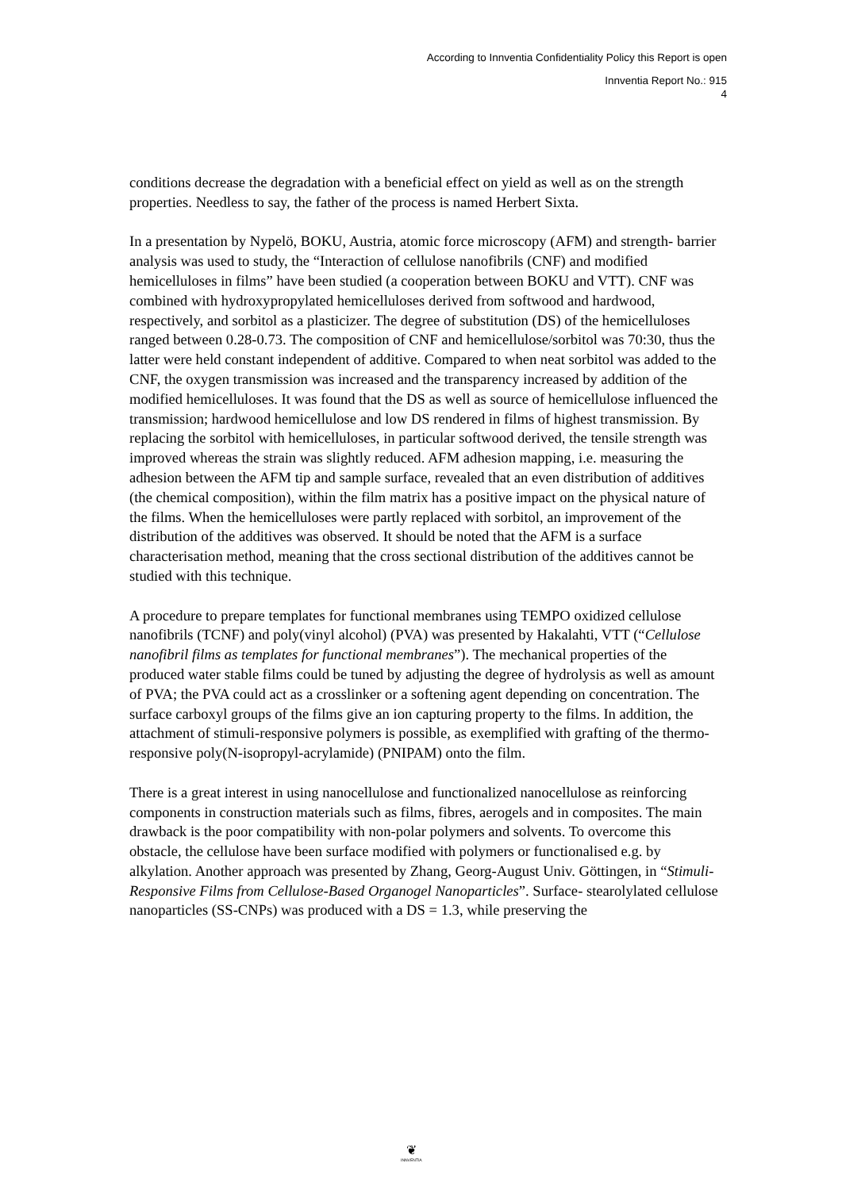According to Innventia Confidentiality Policy this Report is open
Innventia Report No.: 915
4
conditions decrease the degradation with a beneficial effect on yield as well as on the strength properties. Needless to say, the father of the process is named Herbert Sixta.
In a presentation by Nypelö, BOKU, Austria, atomic force microscopy (AFM) and strength- barrier analysis was used to study, the “Interaction of cellulose nanofibrils (CNF) and modified hemicelluloses in films” have been studied (a cooperation between BOKU and VTT). CNF was combined with hydroxypropylated hemicelluloses derived from softwood and hardwood, respectively, and sorbitol as a plasticizer. The degree of substitution (DS) of the hemicelluloses ranged between 0.28-0.73. The composition of CNF and hemicellulose/sorbitol was 70:30, thus the latter were held constant independent of additive. Compared to when neat sorbitol was added to the CNF, the oxygen transmission was increased and the transparency increased by addition of the modified hemicelluloses. It was found that the DS as well as source of hemicellulose influenced the transmission; hardwood hemicellulose and low DS rendered in films of highest transmission. By replacing the sorbitol with hemicelluloses, in particular softwood derived, the tensile strength was improved whereas the strain was slightly reduced. AFM adhesion mapping, i.e. measuring the adhesion between the AFM tip and sample surface, revealed that an even distribution of additives (the chemical composition), within the film matrix has a positive impact on the physical nature of the films. When the hemicelluloses were partly replaced with sorbitol, an improvement of the distribution of the additives was observed. It should be noted that the AFM is a surface characterisation method, meaning that the cross sectional distribution of the additives cannot be studied with this technique.
A procedure to prepare templates for functional membranes using TEMPO oxidized cellulose nanofibrils (TCNF) and poly(vinyl alcohol) (PVA) was presented by Hakalahti, VTT (“Cellulose nanofibril films as templates for functional membranes”). The mechanical properties of the produced water stable films could be tuned by adjusting the degree of hydrolysis as well as amount of PVA; the PVA could act as a crosslinker or a softening agent depending on concentration. The surface carboxyl groups of the films give an ion capturing property to the films. In addition, the attachment of stimuli-responsive polymers is possible, as exemplified with grafting of the thermo-responsive poly(N-isopropyl-acrylamide) (PNIPAM) onto the film.
There is a great interest in using nanocellulose and functionalized nanocellulose as reinforcing components in construction materials such as films, fibres, aerogels and in composites. The main drawback is the poor compatibility with non-polar polymers and solvents. To overcome this obstacle, the cellulose have been surface modified with polymers or functionalised e.g. by alkylation. Another approach was presented by Zhang, Georg-August Univ. Göttingen, in “Stimuli-Responsive Films from Cellulose-Based Organogel Nanoparticles”. Surface- stearolylated cellulose nanoparticles (SS-CNPs) was produced with a DS = 1.3, while preserving the
❦
INNVENTIA